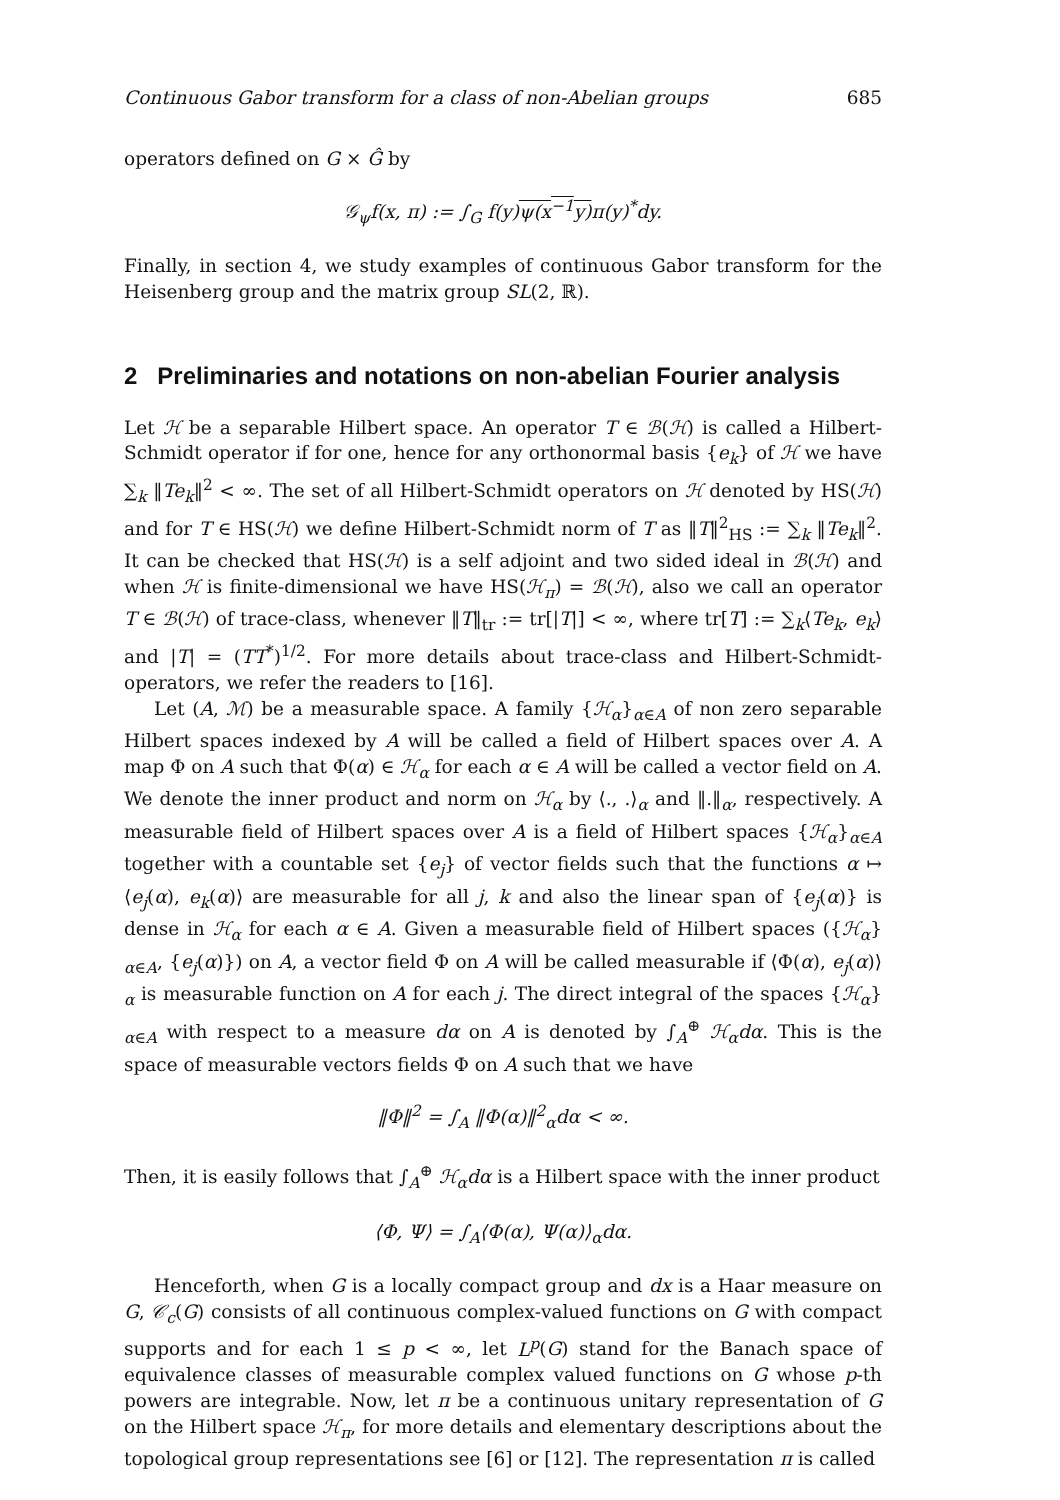Continuous Gabor transform for a class of non-Abelian groups 685
operators defined on G × Ĝ by
𝒢<sub>ψ</sub>f(x, π) := ∫<sub>G</sub> f(y)ψ(x<sup>−1</sup>y) π(y)<sup>*</sup>dy.
Finally, in section 4, we study examples of continuous Gabor transform for the Heisenberg group and the matrix group SL(2, ℝ).
2 Preliminaries and notations on non-abelian Fourier analysis
Let ℋ be a separable Hilbert space. An operator T ∈ ℬ(ℋ) is called a Hilbert-Schmidt operator if for one, hence for any orthonormal basis {e<sub>k</sub>} of ℋ we have ∑<sub>k</sub> ‖Te<sub>k</sub>‖<sup>2</sup> < ∞. The set of all Hilbert-Schmidt operators on ℋ denoted by HS(ℋ) and for T ∈ HS(ℋ) we define Hilbert-Schmidt norm of T as ‖T‖<sup>2</sup><sub>HS</sub> := ∑<sub>k</sub> ‖Te<sub>k</sub>‖<sup>2</sup>. It can be checked that HS(ℋ) is a self adjoint and two sided ideal in ℬ(ℋ) and when ℋ is finite-dimensional we have HS(ℋ<sub>π</sub>) = ℬ(ℋ), also we call an operator T ∈ ℬ(ℋ) of trace-class, whenever ‖T‖<sub>tr</sub> := tr[|T|] < ∞, where tr[T] := ∑<sub>k</sub>⟨Te<sub>k</sub>, e<sub>k</sub>⟩ and |T| = (TT<sup>*</sup>)<sup>1/2</sup>. For more details about trace-class and Hilbert-Schmidt-operators, we refer the readers to [16].
Let (A, ℳ) be a measurable space. A family {ℋ<sub>α</sub>}<sub>α∈A</sub> of non zero separable Hilbert spaces indexed by A will be called a field of Hilbert spaces over A. A map Φ on A such that Φ(α) ∈ ℋ<sub>α</sub> for each α ∈ A will be called a vector field on A. We denote the inner product and norm on ℋ<sub>α</sub> by ⟨., .⟩<sub>α</sub> and ‖.‖<sub>α</sub>, respectively. A measurable field of Hilbert spaces over A is a field of Hilbert spaces {ℋ<sub>α</sub>}<sub>α∈A</sub> together with a countable set {e<sub>j</sub>} of vector fields such that the functions α ↦ ⟨e<sub>j</sub>(α), e<sub>k</sub>(α)⟩ are measurable for all j, k and also the linear span of {e<sub>j</sub>(α)} is dense in ℋ<sub>α</sub> for each α ∈ A. Given a measurable field of Hilbert spaces ({ℋ<sub>α</sub>}<sub>α∈A</sub>, {e<sub>j</sub>(α)}) on A, a vector field Φ on A will be called measurable if ⟨Φ(α), e<sub>j</sub>(α)⟩<sub>α</sub> is measurable function on A for each j. The direct integral of the spaces {ℋ<sub>α</sub>}<sub>α∈A</sub> with respect to a measure dα on A is denoted by ∫<sub>A</sub><sup>⊕</sup> ℋ<sub>α</sub>dα. This is the space of measurable vectors fields Φ on A such that we have
‖Φ‖<sup>2</sup> = ∫<sub>A</sub> ‖Φ(α)‖<sup>2</sup><sub>α</sub>dα < ∞.
Then, it is easily follows that ∫<sub>A</sub><sup>⊕</sup> ℋ<sub>α</sub>dα is a Hilbert space with the inner product
⟨Φ, Ψ⟩ = ∫<sub>A</sub>⟨Φ(α), Ψ(α)⟩<sub>α</sub>dα.
Henceforth, when G is a locally compact group and dx is a Haar measure on G, 𝒞<sub>c</sub>(G) consists of all continuous complex-valued functions on G with compact supports and for each 1 ≤ p < ∞, let L<sup>p</sup>(G) stand for the Banach space of equivalence classes of measurable complex valued functions on G whose p-th powers are integrable. Now, let π be a continuous unitary representation of G on the Hilbert space ℋ<sub>π</sub>, for more details and elementary descriptions about the topological group representations see [6] or [12]. The representation π is called